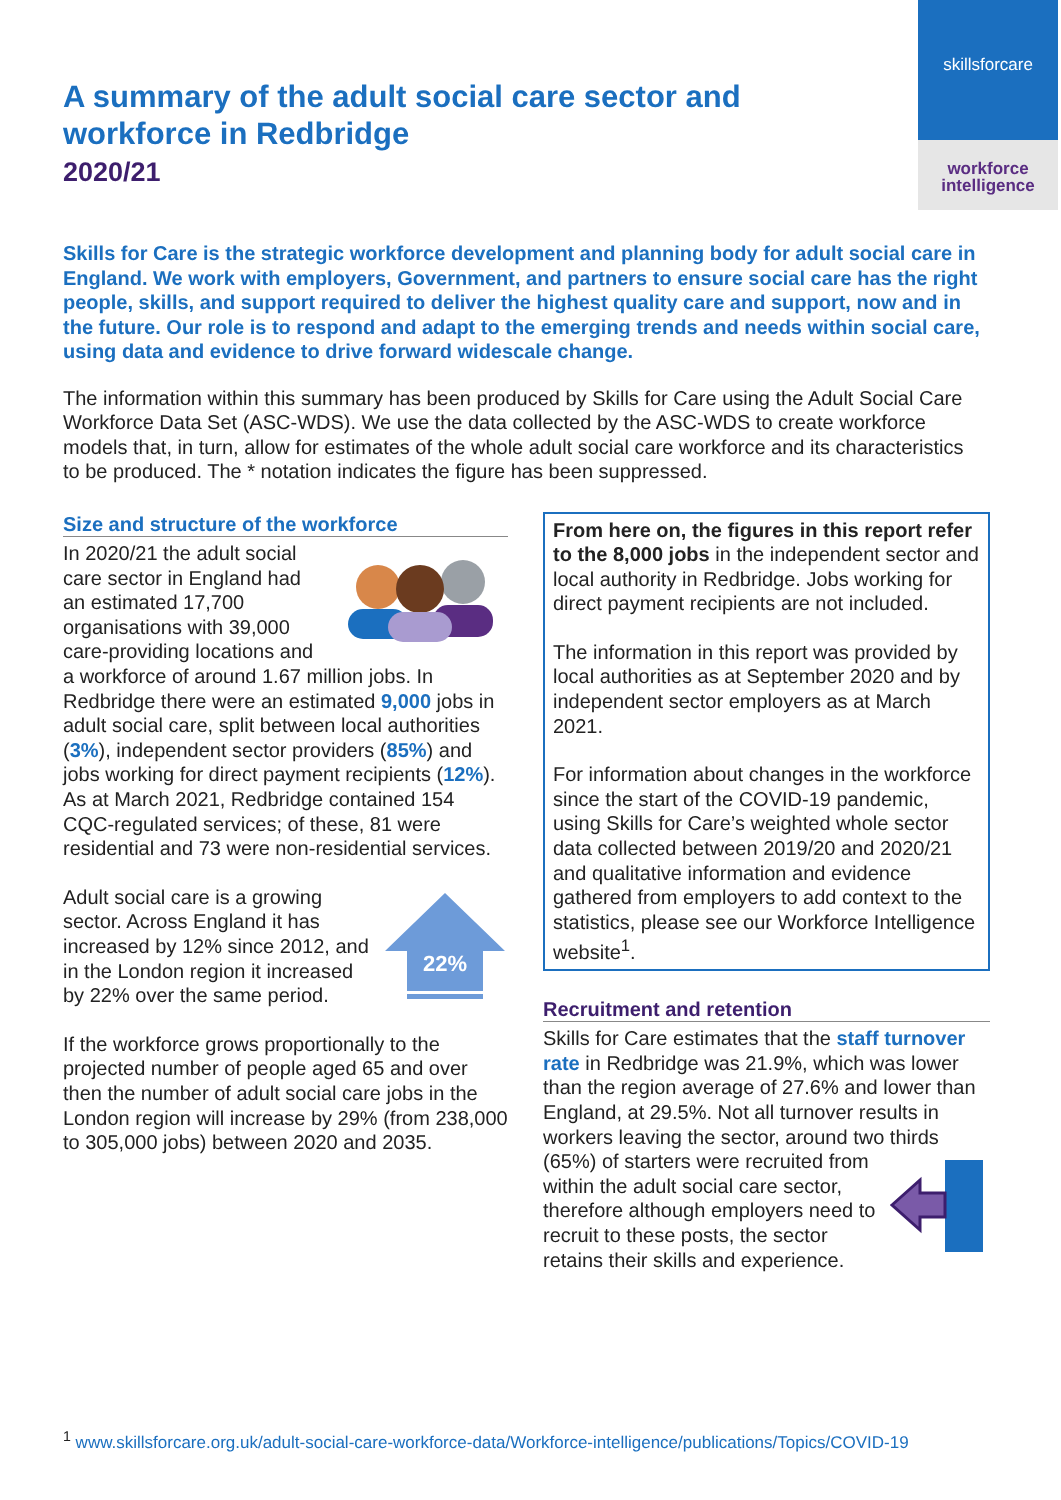skillsforcare
workforce
intelligence
A summary of the adult social care sector and workforce in Redbridge
2020/21
Skills for Care is the strategic workforce development and planning body for adult social care in England. We work with employers, Government, and partners to ensure social care has the right people, skills, and support required to deliver the highest quality care and support, now and in the future. Our role is to respond and adapt to the emerging trends and needs within social care, using data and evidence to drive forward widescale change.
The information within this summary has been produced by Skills for Care using the Adult Social Care Workforce Data Set (ASC-WDS). We use the data collected by the ASC-WDS to create workforce models that, in turn, allow for estimates of the whole adult social care workforce and its characteristics to be produced. The * notation indicates the figure has been suppressed.
Size and structure of the workforce
In 2020/21 the adult social care sector in England had an estimated 17,700 organisations with 39,000 care-providing locations and a workforce of around 1.67 million jobs. In Redbridge there were an estimated 9,000 jobs in adult social care, split between local authorities (3%), independent sector providers (85%) and jobs working for direct payment recipients (12%). As at March 2021, Redbridge contained 154 CQC-regulated services; of these, 81 were residential and 73 were non-residential services.
22%
Adult social care is a growing sector. Across England it has increased by 12% since 2012, and in the London region it increased by 22% over the same period.
If the workforce grows proportionally to the projected number of people aged 65 and over then the number of adult social care jobs in the London region will increase by 29% (from 238,000 to 305,000 jobs) between 2020 and 2035.
From here on, the figures in this report refer to the 8,000 jobs in the independent sector and local authority in Redbridge. Jobs working for direct payment recipients are not included.
The information in this report was provided by local authorities as at September 2020 and by independent sector employers as at March 2021.
For information about changes in the workforce since the start of the COVID-19 pandemic, using Skills for Care’s weighted whole sector data collected between 2019/20 and 2020/21 and qualitative information and evidence gathered from employers to add context to the statistics, please see our Workforce Intelligence website<sup>1</sup>.
Recruitment and retention
Skills for Care estimates that the staff turnover rate in Redbridge was 21.9%, which was lower than the region average of 27.6% and lower than England, at 29.5%. Not all turnover results in workers leaving the sector, around two thirds (65%) of starters were recruited from within the adult social care sector, therefore although employers need to recruit to these posts, the sector retains their skills and experience.
<sup>1</sup> www.skillsforcare.org.uk/adult-social-care-workforce-data/Workforce-intelligence/publications/Topics/COVID-19